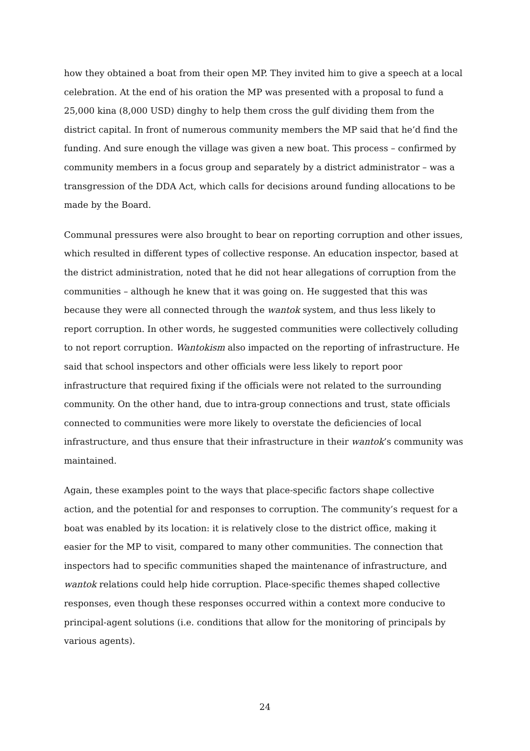how they obtained a boat from their open MP. They invited him to give a speech at a local celebration. At the end of his oration the MP was presented with a proposal to fund a 25,000 kina (8,000 USD) dinghy to help them cross the gulf dividing them from the district capital. In front of numerous community members the MP said that he’d find the funding. And sure enough the village was given a new boat. This process – confirmed by community members in a focus group and separately by a district administrator – was a transgression of the DDA Act, which calls for decisions around funding allocations to be made by the Board.
Communal pressures were also brought to bear on reporting corruption and other issues, which resulted in different types of collective response. An education inspector, based at the district administration, noted that he did not hear allegations of corruption from the communities – although he knew that it was going on. He suggested that this was because they were all connected through the wantok system, and thus less likely to report corruption. In other words, he suggested communities were collectively colluding to not report corruption. Wantokism also impacted on the reporting of infrastructure. He said that school inspectors and other officials were less likely to report poor infrastructure that required fixing if the officials were not related to the surrounding community. On the other hand, due to intra-group connections and trust, state officials connected to communities were more likely to overstate the deficiencies of local infrastructure, and thus ensure that their infrastructure in their wantok’s community was maintained.
Again, these examples point to the ways that place-specific factors shape collective action, and the potential for and responses to corruption. The community’s request for a boat was enabled by its location: it is relatively close to the district office, making it easier for the MP to visit, compared to many other communities. The connection that inspectors had to specific communities shaped the maintenance of infrastructure, and wantok relations could help hide corruption. Place-specific themes shaped collective responses, even though these responses occurred within a context more conducive to principal-agent solutions (i.e. conditions that allow for the monitoring of principals by various agents).
24